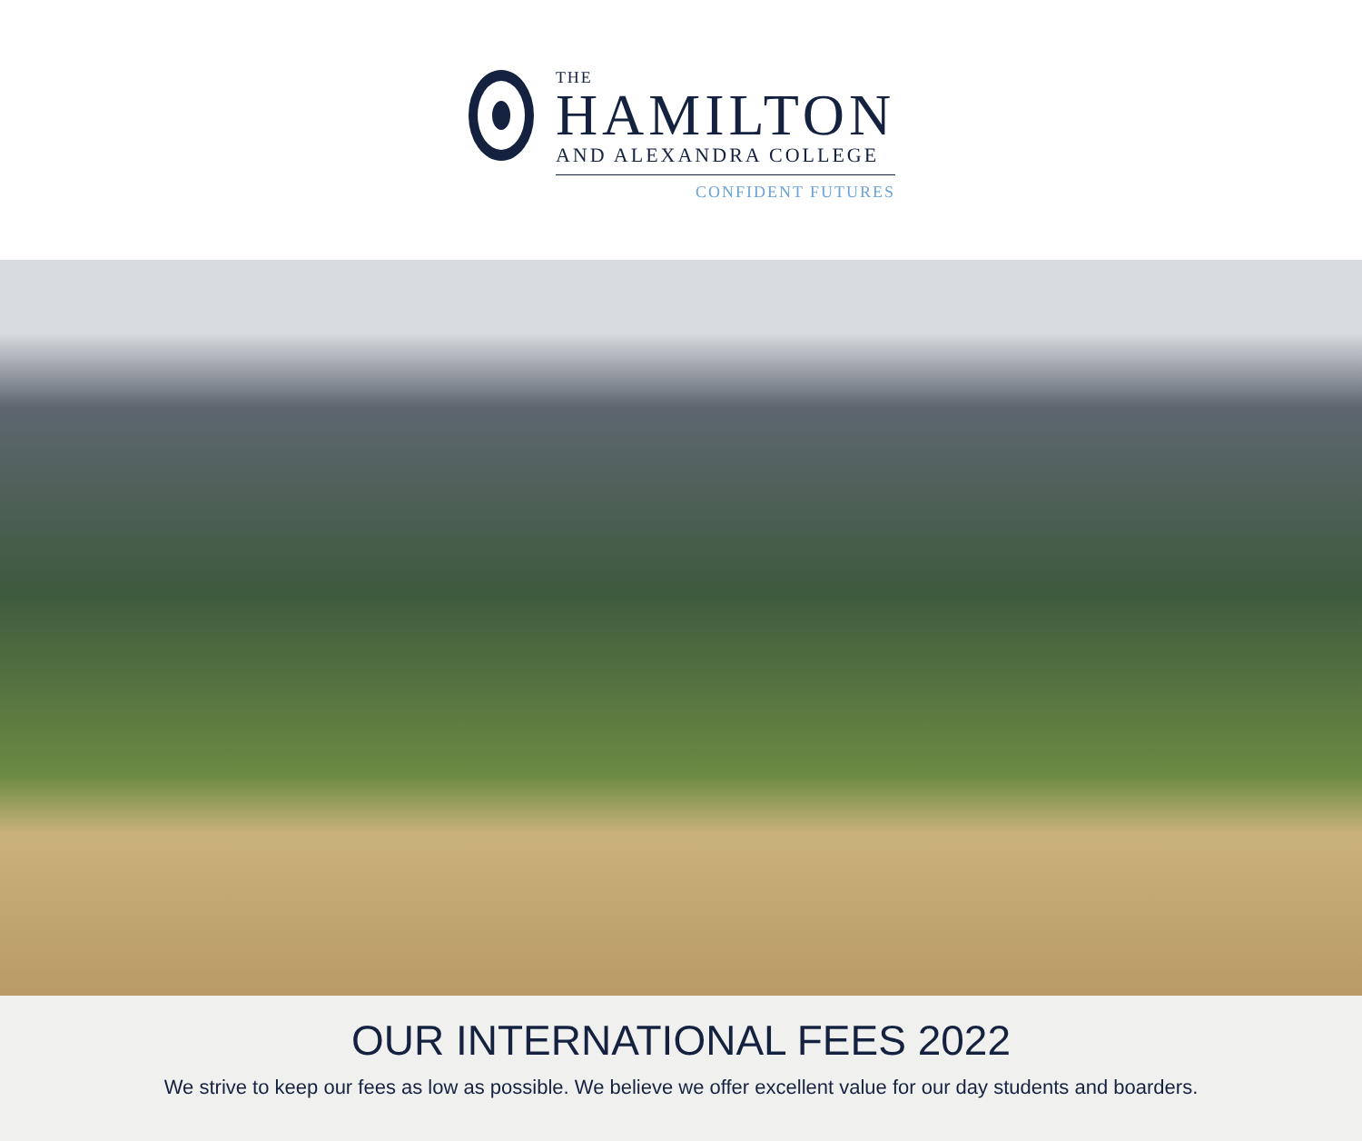THE
HAMILTON
AND ALEXANDRA COLLEGE
CONFIDENT FUTURES
OUR INTERNATIONAL FEES 2022
We strive to keep our fees as low as possible. We believe we offer excellent value for our day students and boarders.